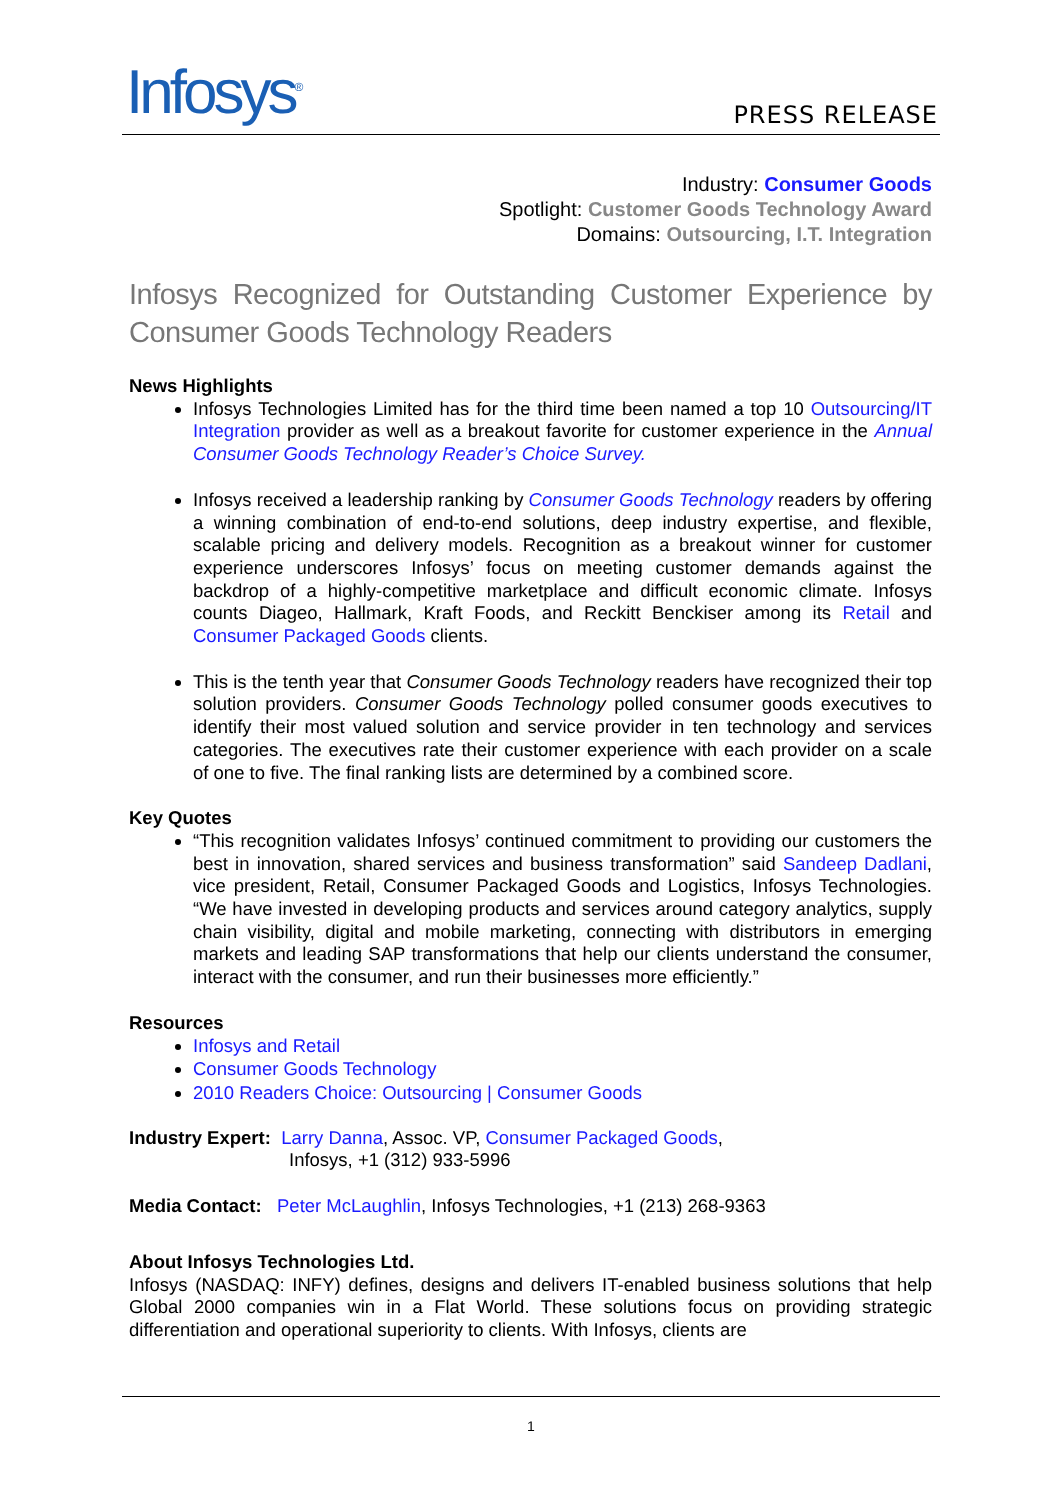Infosys<sup>®</sup> PRESS RELEASE
Industry: Consumer Goods
Spotlight: Customer Goods Technology Award
Domains: Outsourcing, I.T. Integration
Infosys Recognized for Outstanding Customer Experience by Consumer Goods Technology Readers
News Highlights
Infosys Technologies Limited has for the third time been named a top 10 Outsourcing/IT Integration provider as well as a breakout favorite for customer experience in the Annual Consumer Goods Technology Reader’s Choice Survey.
Infosys received a leadership ranking by Consumer Goods Technology readers by offering a winning combination of end-to-end solutions, deep industry expertise, and flexible, scalable pricing and delivery models. Recognition as a breakout winner for customer experience underscores Infosys’ focus on meeting customer demands against the backdrop of a highly-competitive marketplace and difficult economic climate. Infosys counts Diageo, Hallmark, Kraft Foods, and Reckitt Benckiser among its Retail and Consumer Packaged Goods clients.
This is the tenth year that Consumer Goods Technology readers have recognized their top solution providers. Consumer Goods Technology polled consumer goods executives to identify their most valued solution and service provider in ten technology and services categories. The executives rate their customer experience with each provider on a scale of one to five. The final ranking lists are determined by a combined score.
Key Quotes
“This recognition validates Infosys’ continued commitment to providing our customers the best in innovation, shared services and business transformation” said Sandeep Dadlani, vice president, Retail, Consumer Packaged Goods and Logistics, Infosys Technologies. “We have invested in developing products and services around category analytics, supply chain visibility, digital and mobile marketing, connecting with distributors in emerging markets and leading SAP transformations that help our clients understand the consumer, interact with the consumer, and run their businesses more efficiently.”
Resources
Infosys and Retail
Consumer Goods Technology
2010 Readers Choice: Outsourcing | Consumer Goods
Industry Expert: Larry Danna, Assoc. VP, Consumer Packaged Goods,
Infosys, +1 (312) 933-5996
Media Contact: Peter McLaughlin, Infosys Technologies, +1 (213) 268-9363
About Infosys Technologies Ltd.
Infosys (NASDAQ: INFY) defines, designs and delivers IT-enabled business solutions that help Global 2000 companies win in a Flat World. These solutions focus on providing strategic differentiation and operational superiority to clients. With Infosys, clients are
1